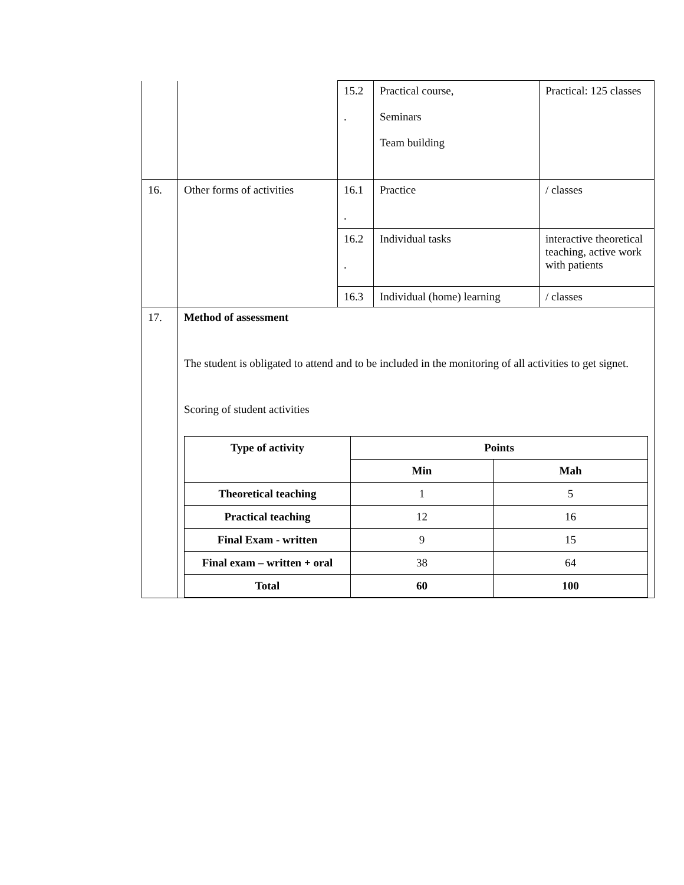| | | 15.2 . | Practical course, Seminars Team building | Practical: 125 classes |
| 16. | Other forms of activities | 16.1 . | Practice | / classes |
| | | 16.2 . | Individual tasks | interactive theoretical teaching, active work with patients |
| | | 16.3 | Individual (home) learning | / classes |
| 17. | Method of assessment The student is obligated to attend and to be included in the monitoring of all activities to get signet. Scoring of student activities / Type of activity / Points / / / --- / --- / --- / / / Min / Mah / / Theoretical teaching / 1 / 5 / / Practical teaching / 12 / 16 / / Final Exam - written / 9 / 15 / / Final exam – written + oral / 38 / 64 / / Total / 60 / 100 / | | | |